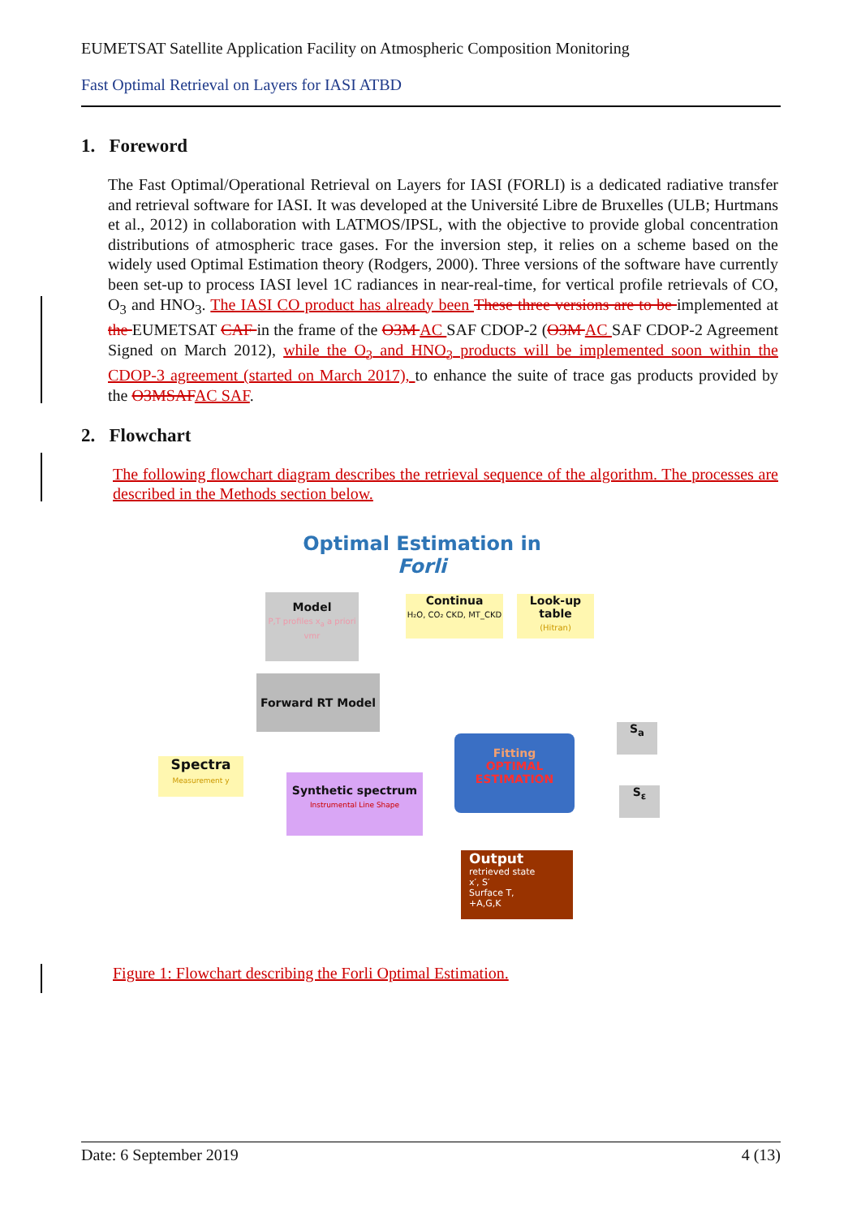EUMETSAT Satellite Application Facility on Atmospheric Composition Monitoring
Fast Optimal Retrieval on Layers for IASI ATBD
1. Foreword
The Fast Optimal/Operational Retrieval on Layers for IASI (FORLI) is a dedicated radiative transfer and retrieval software for IASI. It was developed at the Université Libre de Bruxelles (ULB; Hurtmans et al., 2012) in collaboration with LATMOS/IPSL, with the objective to provide global concentration distributions of atmospheric trace gases. For the inversion step, it relies on a scheme based on the widely used Optimal Estimation theory (Rodgers, 2000). Three versions of the software have currently been set-up to process IASI level 1C radiances in near-real-time, for vertical profile retrievals of CO, O<sub>3</sub> and HNO<sub>3</sub>. The IASI CO product has already been These three versions are to be implemented at the EUMETSAT CAF in the frame of the O3M AC SAF CDOP-2 (O3M AC SAF CDOP-2 Agreement Signed on March 2012), while the O<sub>3</sub> and HNO<sub>3</sub> products will be implemented soon within the CDOP-3 agreement (started on March 2017), to enhance the suite of trace gas products provided by the O3MSAF AC SAF.
2. Flowchart
The following flowchart diagram describes the retrieval sequence of the algorithm. The processes are described in the Methods section below.
Optimal Estimation in Forli
Model
P,T profiles x<sub>a</sub> a priori vmr
Continua
H₂O, CO₂ CKD, MT_CKD
Look-up table
(Hitran)
Forward RT Model
Spectra
Measurement y
Synthetic spectrum
Instrumental Line Shape
Fitting
OPTIMAL ESTIMATION
S<sub>a</sub>
S<sub>ε</sub>
Output
retrieved state
x′, S′
Surface T,
+A,G,K
Figure 1: Flowchart describing the Forli Optimal Estimation.
Date: 6 September 2019 4 (13)